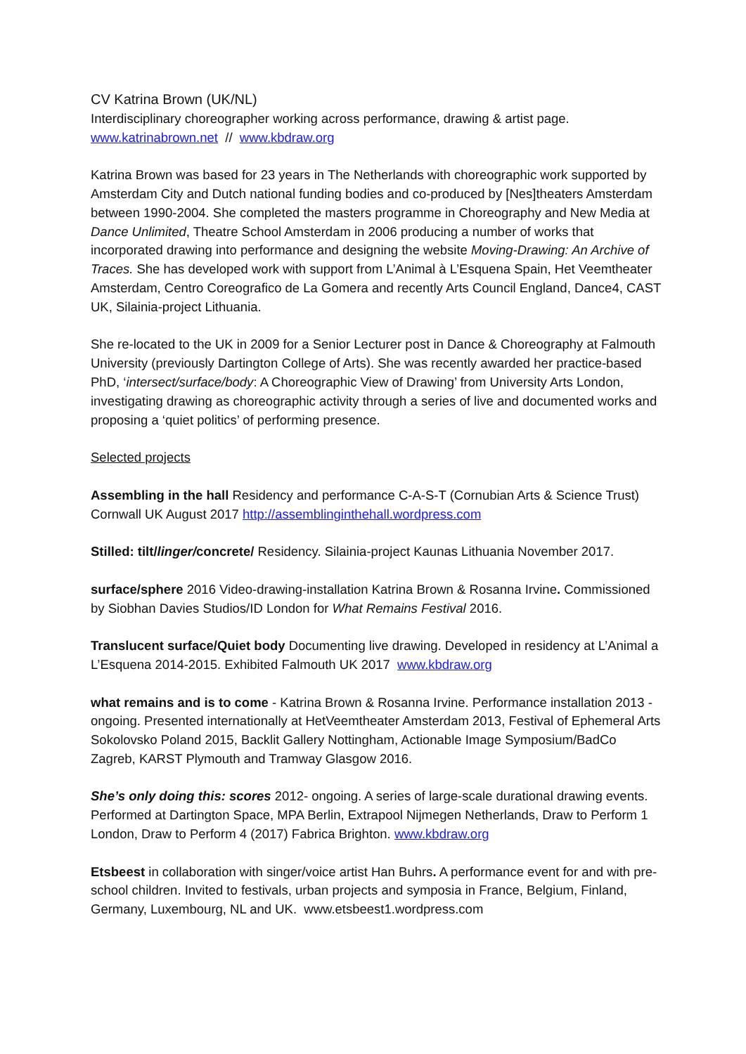CV Katrina Brown (UK/NL)
Interdisciplinary choreographer working across performance, drawing & artist page.
www.katrinabrown.net // www.kbdraw.org
Katrina Brown was based for 23 years in The Netherlands with choreographic work supported by Amsterdam City and Dutch national funding bodies and co-produced by [Nes]theaters Amsterdam between 1990-2004. She completed the masters programme in Choreography and New Media at Dance Unlimited, Theatre School Amsterdam in 2006 producing a number of works that incorporated drawing into performance and designing the website Moving-Drawing: An Archive of Traces. She has developed work with support from L’Animal à L’Esquena Spain, Het Veemtheater Amsterdam, Centro Coreografico de La Gomera and recently Arts Council England, Dance4, CAST UK, Silainia-project Lithuania.
She re-located to the UK in 2009 for a Senior Lecturer post in Dance & Choreography at Falmouth University (previously Dartington College of Arts). She was recently awarded her practice-based PhD, ‘intersect/surface/body: A Choreographic View of Drawing’ from University Arts London, investigating drawing as choreographic activity through a series of live and documented works and proposing a ‘quiet politics’ of performing presence.
Selected projects
Assembling in the hall Residency and performance C-A-S-T (Cornubian Arts & Science Trust) Cornwall UK August 2017 http://assemblinginthehall.wordpress.com
Stilled: tilt/linger/concrete/ Residency. Silainia-project Kaunas Lithuania November 2017.
surface/sphere 2016 Video-drawing-installation Katrina Brown & Rosanna Irvine. Commissioned by Siobhan Davies Studios/ID London for What Remains Festival 2016.
Translucent surface/Quiet body Documenting live drawing. Developed in residency at L’Animal a L’Esquena 2014-2015. Exhibited Falmouth UK 2017 www.kbdraw.org
what remains and is to come - Katrina Brown & Rosanna Irvine. Performance installation 2013 - ongoing. Presented internationally at HetVeemtheater Amsterdam 2013, Festival of Ephemeral Arts Sokolovsko Poland 2015, Backlit Gallery Nottingham, Actionable Image Symposium/BadCo Zagreb, KARST Plymouth and Tramway Glasgow 2016.
She’s only doing this: scores 2012- ongoing. A series of large-scale durational drawing events. Performed at Dartington Space, MPA Berlin, Extrapool Nijmegen Netherlands, Draw to Perform 1 London, Draw to Perform 4 (2017) Fabrica Brighton. www.kbdraw.org
Etsbeest in collaboration with singer/voice artist Han Buhrs. A performance event for and with pre-school children. Invited to festivals, urban projects and symposia in France, Belgium, Finland, Germany, Luxembourg, NL and UK. www.etsbeest1.wordpress.com